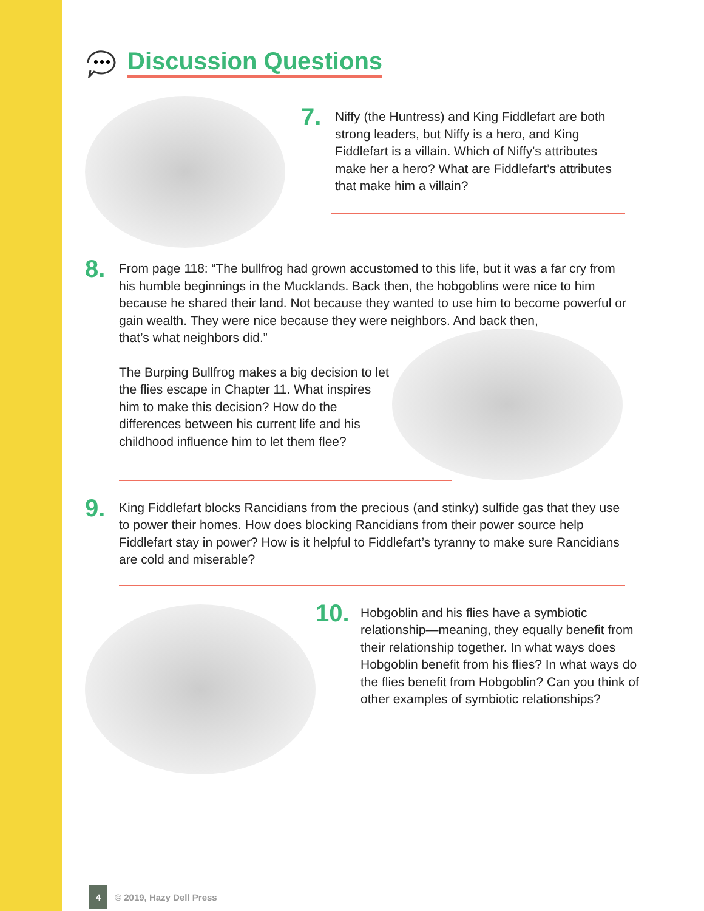Discussion Questions
7.
Niffy (the Huntress) and King Fiddlefart are both strong leaders, but Niffy is a hero, and King Fiddlefart is a villain. Which of Niffy's attributes make her a hero? What are Fiddlefart’s attributes that make him a villain?
8.
From page 118: “The bullfrog had grown accustomed to this life, but it was a far cry from his humble beginnings in the Mucklands. Back then, the hobgoblins were nice to him because he shared their land. Not because they wanted to use him to become powerful or gain wealth. They were nice because they were neighbors. And back then,
that’s what neighbors did.”
The Burping Bullfrog makes a big decision to let the flies escape in Chapter 11. What inspires him to make this decision? How do the differences between his current life and his childhood influence him to let them flee?
9.
King Fiddlefart blocks Rancidians from the precious (and stinky) sulfide gas that they use to power their homes. How does blocking Rancidians from their power source help Fiddlefart stay in power? How is it helpful to Fiddlefart’s tyranny to make sure Rancidians are cold and miserable?
10.
Hobgoblin and his flies have a symbiotic relationship—meaning, they equally benefit from their relationship together. In what ways does Hobgoblin benefit from his flies? In what ways do the flies benefit from Hobgoblin? Can you think of other examples of symbiotic relationships?
4
© 2019, Hazy Dell Press